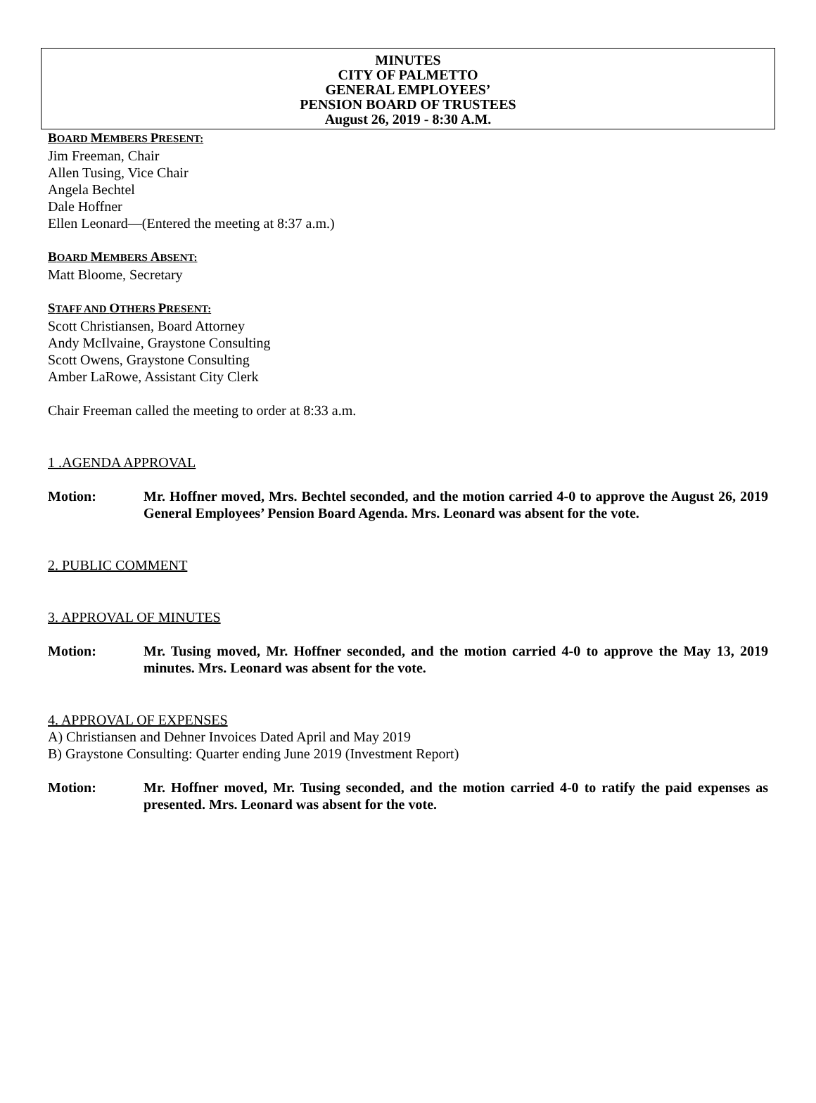MINUTES
CITY OF PALMETTO
GENERAL EMPLOYEES’
PENSION BOARD OF TRUSTEES
August 26, 2019 - 8:30 A.M.
BOARD MEMBERS PRESENT:
Jim Freeman, Chair
Allen Tusing, Vice Chair
Angela Bechtel
Dale Hoffner
Ellen Leonard—(Entered the meeting at 8:37 a.m.)
BOARD MEMBERS ABSENT:
Matt Bloome, Secretary
STAFF AND OTHERS PRESENT:
Scott Christiansen, Board Attorney
Andy McIlvaine, Graystone Consulting
Scott Owens, Graystone Consulting
Amber LaRowe, Assistant City Clerk
Chair Freeman called the meeting to order at 8:33 a.m.
1 .AGENDA APPROVAL
Motion: Mr. Hoffner moved, Mrs. Bechtel seconded, and the motion carried 4-0 to approve the August 26, 2019 General Employees’ Pension Board Agenda. Mrs. Leonard was absent for the vote.
2. PUBLIC COMMENT
3. APPROVAL OF MINUTES
Motion: Mr. Tusing moved, Mr. Hoffner seconded, and the motion carried 4-0 to approve the May 13, 2019 minutes. Mrs. Leonard was absent for the vote.
4. APPROVAL OF EXPENSES
A) Christiansen and Dehner Invoices Dated April and May 2019
B) Graystone Consulting: Quarter ending June 2019 (Investment Report)
Motion: Mr. Hoffner moved, Mr. Tusing seconded, and the motion carried 4-0 to ratify the paid expenses as presented. Mrs. Leonard was absent for the vote.